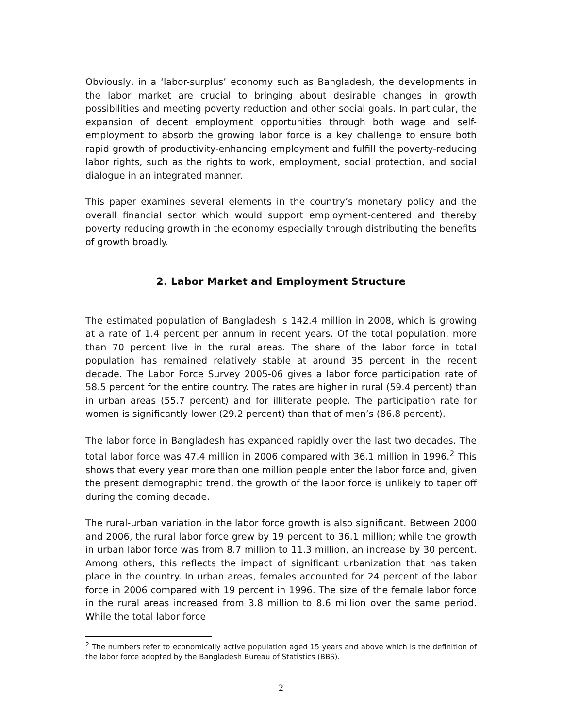Obviously, in a ‘labor-surplus’ economy such as Bangladesh, the developments in the labor market are crucial to bringing about desirable changes in growth possibilities and meeting poverty reduction and other social goals. In particular, the expansion of decent employment opportunities through both wage and self-employment to absorb the growing labor force is a key challenge to ensure both rapid growth of productivity-enhancing employment and fulfill the poverty-reducing labor rights, such as the rights to work, employment, social protection, and social dialogue in an integrated manner.
This paper examines several elements in the country’s monetary policy and the overall financial sector which would support employment-centered and thereby poverty reducing growth in the economy especially through distributing the benefits of growth broadly.
2. Labor Market and Employment Structure
The estimated population of Bangladesh is 142.4 million in 2008, which is growing at a rate of 1.4 percent per annum in recent years. Of the total population, more than 70 percent live in the rural areas. The share of the labor force in total population has remained relatively stable at around 35 percent in the recent decade. The Labor Force Survey 2005-06 gives a labor force participation rate of 58.5 percent for the entire country. The rates are higher in rural (59.4 percent) than in urban areas (55.7 percent) and for illiterate people. The participation rate for women is significantly lower (29.2 percent) than that of men’s (86.8 percent).
The labor force in Bangladesh has expanded rapidly over the last two decades. The total labor force was 47.4 million in 2006 compared with 36.1 million in 1996.<sup>2</sup> This shows that every year more than one million people enter the labor force and, given the present demographic trend, the growth of the labor force is unlikely to taper off during the coming decade.
The rural-urban variation in the labor force growth is also significant. Between 2000 and 2006, the rural labor force grew by 19 percent to 36.1 million; while the growth in urban labor force was from 8.7 million to 11.3 million, an increase by 30 percent. Among others, this reflects the impact of significant urbanization that has taken place in the country. In urban areas, females accounted for 24 percent of the labor force in 2006 compared with 19 percent in 1996. The size of the female labor force in the rural areas increased from 3.8 million to 8.6 million over the same period. While the total labor force
<sup>2</sup> The numbers refer to economically active population aged 15 years and above which is the definition of the labor force adopted by the Bangladesh Bureau of Statistics (BBS).
2